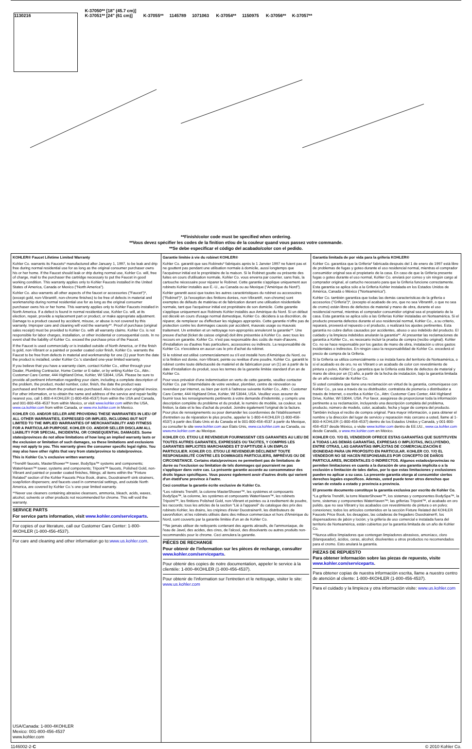1130216
K-37050** [18" (45.7 cm)]
K-37051** [24" (61 cm)]
K-37055** 1145789 1071063 K-37054** 1150975 K-37056** K-37057**
**Finish/color code must be specified when ordering.
**Vous devez spécifier les codes de la finition et/ou de la couleur quand vous passez votre commande.
**Se debe especificar el código del acabado/color con el pedido.
KOHLER® Faucet Lifetime Limited Warranty
Kohler Co. warrants its Faucets* manufactured after January 1, 1997, to be leak and drip free during normal residential use for as long as the original consumer purchaser owns his or her home. If the Faucet should leak or drip during normal use, Kohler Co. will, free of charge, mail to the purchaser the cartridge necessary to put the Faucet in good working condition. This warranty applies only to Kohler Faucets installed in the United States of America, Canada or Mexico ("North America").
Kohler Co. also warrants all other aspects of the faucet or accessories ("Faucet")*, (except gold, non-Vibrant®, non-chrome finishes) to be free of defects in material and workmanship during normal residential use for as long as the original consumer purchaser owns his or her home. This warranty applies only to Kohler Faucets installed in North America. If a defect is found in normal residential use, Kohler Co. will, at its election, repair, provide a replacement part or product, or make appropriate adjustment. Damage to a product caused by accident, misuse, or abuse is not covered by this warranty. Improper care and cleaning will void the warranty**. Proof of purchase (original sales receipt) must be provided to Kohler Co. with all warranty claims. Kohler Co. is not responsible for labor charges, installation, or other incidental or consequential costs. In no event shall the liability of Kohler Co. exceed the purchase price of the Faucet.
If the Faucet is used commercially or is installed outside of North America, or if the finish is gold, non-Vibrant or a painted or powder coated color finish, Kohler Co. warrants the Faucet to be free from defects in material and workmanship for one (1) year from the date the product is installed, under Kohler Co.'s standard one-year limited warranty.
If you believe that you have a warranty claim, contact Kohler Co., either through your Dealer, Plumbing Contractor, Home Center or E-tailer, or by writing Kohler Co., Attn.: Customer Care Center, 444 Highland Drive, Kohler, WI 53044, USA. Please be sure to provide all pertinent information regarding your claim, including a complete description of the problem, the product, model number, color, finish, the date the product was purchased and from whom the product was purchased. Also include your original invoice. For other information, or to obtain the name and address of the service and repair facility nearest you, call 1-800-4-KOHLER (1-800-456-4537) from within the USA and Canada, and 001-800-456-4537 from within Mexico, or visit www.kohler.com within the USA, www.ca.kohler.com from within Canada, or www.mx.kohler.com in Mexico.
KOHLER CO. AND/OR SELLER ARE PROVIDING THESE WARRANTIES IN LIEU OF ALL OTHER WARRANTIES, EXPRESSED OR IMPLIED, INCLUDING BUT NOT LIMITED TO THE IMPLIED WARRANTIES OF MERCHANTABILITY AND FITNESS FOR A PARTICULAR PURPOSE. KOHLER CO. AND/OR SELLER DISCLAIM ALL LIABILITY FOR SPECIAL, INCIDENTAL OR CONSEQUENTIAL DAMAGES. Some states/provinces do not allow limitations of how long an implied warranty lasts or the exclusion or limitation of such damages, so these limitations and exclusions may not apply to you. This warranty gives the consumer specific legal rights. You may also have other rights that vary from state/province to state/province.
This is Kohler Co.'s exclusive written warranty.
*Trend® faucets, MasterShower™ tower, BodySpa™ systems and components; WaterHaven™ tower, systems and components; Tripoint™ faucets, Polished Gold, non-Vibrant and painted or powder coated finishes, fittings; all items within the "Fixture Related" section of the Kohler Faucets Price Book, drains, Duostrainer® sink strainers, soap/lotion dispensers; and faucets used in commercial settings, and outside North America, are covered by Kohler Co.'s one-year limited warranty.
**Never use cleaners containing abrasive cleansers, ammonia, bleach, acids, waxes, alcohol, solvents or other products not recommended for chrome. This will void the warranty.
SERVICE PARTS
For service parts information, visit www.kohler.com/serviceparts.
For copies of our literature, call our Customer Care Center: 1-800-4KOHLER (1-800-456-4537).
For care and cleaning and other information go to:www.us.kohler.com.
USA/Canada: 1-800-4KOHLER
Mexico: 001-800-456-4537
www.kohler.com
Garantie limitée à vie du robinet KOHLER®
Kohler Co. garantit que ses Robinets* fabriqués après le 1 Janvier 1997 ne fuient pas et ne gouttent pas pendant une utilisation normale à domicile, aussi longtemps que l'acquéreur initial est le propriétaire de la maison. Si le Robinet goutte ou présente des fuites en cours d'utilisation normale, Kohler Co. vous enverra par courrier, sans frais, la cartouche nécessaire pour réparer le Robinet. Cette garantie s'applique uniquement aux robinets Kohler installés aux É.-U., au Canada ou au Mexique ("Amérique du Nord").
Kohler garantit aussi que toutes les autres caractéristiques du robinet ou accessoires ("Robinet")*, (à l'exception des finitions dorées, non-Vibrant®, non-chrome) sont exemptes de défauts de matériau et de fabrication durant une utilisation résidentielle normale, tant que l'acquéreur initial est propriétaire de son domicile. Cette garantie s'applique uniquement aux Robinets Kohler installés aux Amérique du Nord. Si un défaut est décelé en cours d'usage normal domestique, Kohler Co. décidera à sa discrétion, de réparer, de remplacer ou d'effectuer les réglages appropriés. Cette garantie n'offre pas de protection contre les dommages causés par accident, mauvais usage ou mauvais traitement. Un entretien et un nettoyage non-appropriés annuleront la garantie**. Une preuve d'achat (ticket de caisse original) doit être présentée à Kohler Co. avec tous les recours en garantie. Kohler Co. n'est pas responsable des coûts de main-d'œuvre, d'installation ou d'autres frais particuliers, accessoires ou indirects. La responsabilité de Kohler Co. n'excédera en aucun cas le prix d'achat du robinet.
Si le robinet est utilisé commercialement ou s'il est installé hors d'Amérique du Nord, ou si la finition est dorée, non-Vibrant, peinte ou revêtue d'une poudre, Kohler Co. garantit le robinet contre toute défectuosité de matériel et de fabrication pour un (1) an à partir de la date d'installation du produit, sous les termes de la garantie limitée standard d'un an de Kohler Co.
Pour vous prévaloir d'une indemnisation en vertu de cette garantie, veuillez contacter Kohler Co. par l'intermédiaire de votre vendeur, plombier, centre de rénovation ou revendeur par internet, ou bien par écrit à l'adresse suivante Kohler Co., Attn.: Customer Care Center, 444 Highland Drive, Kohler, WI 53044, USA. Veuillez vous assurer de fournir tous les renseignements pertinents à votre demande d'indemnité, y compris une description complète du problème et du produit, le numéro de modèle, sa couleur, sa finition, la date et le lieu d'achat du produit. Joindre également l'original de la facture. Pour plus de renseignements ou pour demander les coordonnées de l'établissement d'entretien ou de réparation le plus proche, appeler le 1-800-4-KOHLER (1-800-456-4537) à partir des États-Unis et du Canada et le 001-800-456-4537 à partir du Mexique, ou consulter le site www.kohler.com aux États-Unis, www.ca.kohler.com au Canada, ou www.mx.kohler.com au Mexique.
KOHLER CO. ET/OU LE REVENDEUR FOURNISSENT CES GARANTIES AU LIEU DE TOUTES AUTRES GARANTIES, EXPRESSES OU TACITES, Y COMPRIS LES GARANTIES IMPLICITES MARCHANDES ET D'APTITUDE À UN EMPLOI PARTICULIER. KOHLER CO. ET/OU LE REVENDEUR DÉCLINENT TOUTE RESPONSABILITÉ CONTRE LES DOMMAGES PARTICULIERS, IMPRÉVUS OU DE CIRCONSTANCE. Certains états/provinces ne permettent pas de limitations de durée ou l'exclusion ou limitation de tels dommages qui pourraient ne pas s'appliquer dans votre cas. La présente garantie accorde au consommateur des droits légaux spécifiques. Vous pouvez également avoir d'autres droits qui varient d'un état/d'une province à l'autre.
Ceci constitue la garantie écrite exclusive de Kohler Co.
*Les robinets Trend®, la colonne MasterShower™, les systèmes et composants BodySpa™, la colonne, les systèmes et composants WaterHaven™, les robinets Tripoint™, les finitions Polished Gold, non-Vibrant et peintes ou à revêtement de poudre, les raccords; tous les articles de la section "Lié à l'appareil" du catalogue des prix des robinets Kohler, les drains, les crépines d'évier Duostrainer®, les distributeurs de savon/lotion; et les robinets utilisés dans des milieux commerciaux et hors d'Amérique du Nord, sont couverts par la garantie limitée d'un an de Kohler Co.
**Ne jamais utiliser de nettoyants contenant des agents abrasifs, de l'ammoniaque, de l'eau de Javel, des acides, des cires, de l'alcool, des dissolvants ou autres produits non-recommandés pour le chrome. Ceci annulera la garantie.
PIÈCES DE RECHANGE
Pour obtenir de l'information sur les pièces de rechange, consulter www.kohler.com/serviceparts.
Pour obtenir des copies de notre documentation, appeler le service à la clientèle: 1-800-4KOHLER (1-800-456-4537).
Pour obtenir de l'information sur l'entretien et le nettoyage, visiter le site: www.us.kohler.com
Garantía limitada de por vida para la grifería KOHLER®
Kohler Co. garantiza que la Grifería* fabricada después del 1 de enero de 1997 está libre de problemas de fugas y goteo durante el uso residencial normal, mientras el comprador consumidor original sea el propietario de la casa. En caso de que la Grifería presente fugas o goteo durante el uso normal, Kohler Co. enviará por correo y sin ningún cargo al comprador original, el cartucho necesario para que la Grifería funcione correctamente. Esta garantía se aplica sólo a la Grifería Kohler instalada en los Estados Unidos de América, Canadá o México ("Norteamérica").
Kohler Co. también garantiza que todas las demás características de la grifería o accesorios ("Grifería")*, (excepto el acabado de oro, que no sea Vibrant®, o que no sea de cromo) están libres de defectos de material y mano de obra, durante el uso residencial normal, mientras el comprador consumidor original sea el propietario de la casa. Esta garantía se aplica sólo a las Griferías Kohler instaladas en Norteamérica. Si el producto presenta defectos durante el uso residencial normal, Kohler Co., a su criterio, reparará, proveerá el repuesto o el producto, o realizará los ajustes pertinentes. Esta garantía no cubre daños causados por accidentes, abuso o uso indebido del producto. El cuidado y la limpieza indebidos anularán la garantía**. Al presentar las reclamaciones de garantía a Kohler Co., es necesario incluir la prueba de compra (recibo original). Kohler Co. no se hace responsable por los gastos de mano de obra, instalación u otros gastos incidentales o indirectos. En ningún caso la responsabilidad de Kohler Co. excederá el precio de compra de la Grifería.
Si la Grifería se utiliza comercialmente o se instala fuera del territorio de Norteamérica, o si el acabado es de oro, no es Vibrant o un acabado de color con revestimiento de pintura o polvo, Kohler Co. garantiza que la Grifería está libre de defectos de material y mano de obra por un (1) año, a partir de la fecha de instalación, bajo la garantía limitada de un año estándar de Kohler Co.
Si usted considera que tiene una reclamación en virtud de la garantía, comuníquese con Kohler Co., ya sea a través de su distribuidor, contratista de plomería o distribuidor a través de Internet, o escriba a Kohler Co., Attn: Customer Care Center, 444 Highland Drive, Kohler, WI 53044, USA. Por favor, asegúrese de proporcionar toda la información pertinente a su reclamación, incluyendo una descripción completa del problema, producto, número de modelo, color, acabado, fecha y lugar de compra del producto. También incluya el recibo de compra original. Para mayor información, o para obtener el nombre y la dirección del lugar de servicio y reparación más cercano a usted, llame al 1-800-4-KOHLER (1-800-456-4537) dentro de los Estados Unidos y Canadá, y 001-800-456-4537 desde México, o visite www.kohler.com dentro de EE.UU., www.ca.kohler.com desde Canadá, o www.mx.kohler.com en México.
KOHLER CO. Y/O EL VENDEDOR OFRECE ESTAS GARANTÍAS QUE SUSTITUYEN A TODAS LAS DEMÁS GARANTÍAS, EXPRESAS O IMPLÍCITAS, INCLUYENDO, ENTRE OTRAS, LAS GARANTÍAS IMPLÍCITAS DE COMERCIALIZACIÓN E IDONEIDAD PARA UN PROPÓSITO EN PARTICULAR. KOHLER CO. Y/O EL VENDEDOR NO SE HACEN RESPONSABLES POR CONCEPTO DE DAÑOS PARTICULARES, INCIDENTALES O INDIRECTOS. Algunos estados/provincias no permiten limitaciones en cuanto a la duración de una garantía implícita o a la exclusión o limitación de tales daños, por lo que estas limitaciones y exclusiones pueden no aplicar a su caso. La presente garantía otorga al consumidor ciertos derechos legales específicos. Además, usted puede tener otros derechos que varían de estado a estado y provincia a provincia.
El presente documento constituye la garantía exclusiva por escrito de Kohler Co.
*La grifería Trend®, la torre MasterShower™, los sistemas y componentes BodySpa™, la torre, sistemas y componentes WaterHaven™; las griferías Tripoint™, el acabado en oro pulido, que no sea Vibrant y los acabados con revestimiento de pintura o en polvo; conexiones; todos los artículos contenidos en la sección Fixture Related del KOHLER Faucets Price Book, los desagües, las coladeras de fregadero Duostrainer®, los dispensadores de jabón y loción; y la grifería de uso comercial e instalada fuera del territorio de Norteamérica, están cubiertos por la garantía limitada de un año de Kohler Co.
**Nunca utilice limpiadores que contengan limpiadores abrasivos, amoníaco, cloro (blanqueador), ácidos, ceras, alcohol, disolventes u otros productos no recomendados para el cromo. Esto anulará la garantía.
PIEZAS DE REPUESTO
Para obtener información sobre las piezas de repuesto, visite www.kohler.com/serviceparts.
Para obtener copias de nuestra información escrita, llame a nuestro centro de atención al cliente: 1-800-4KOHLER (1-800-456-4537).
Para el cuidado y la limpieza y otra información visite: www.us.kohler.com
1146002-2-C © 2010 Kohler Co.